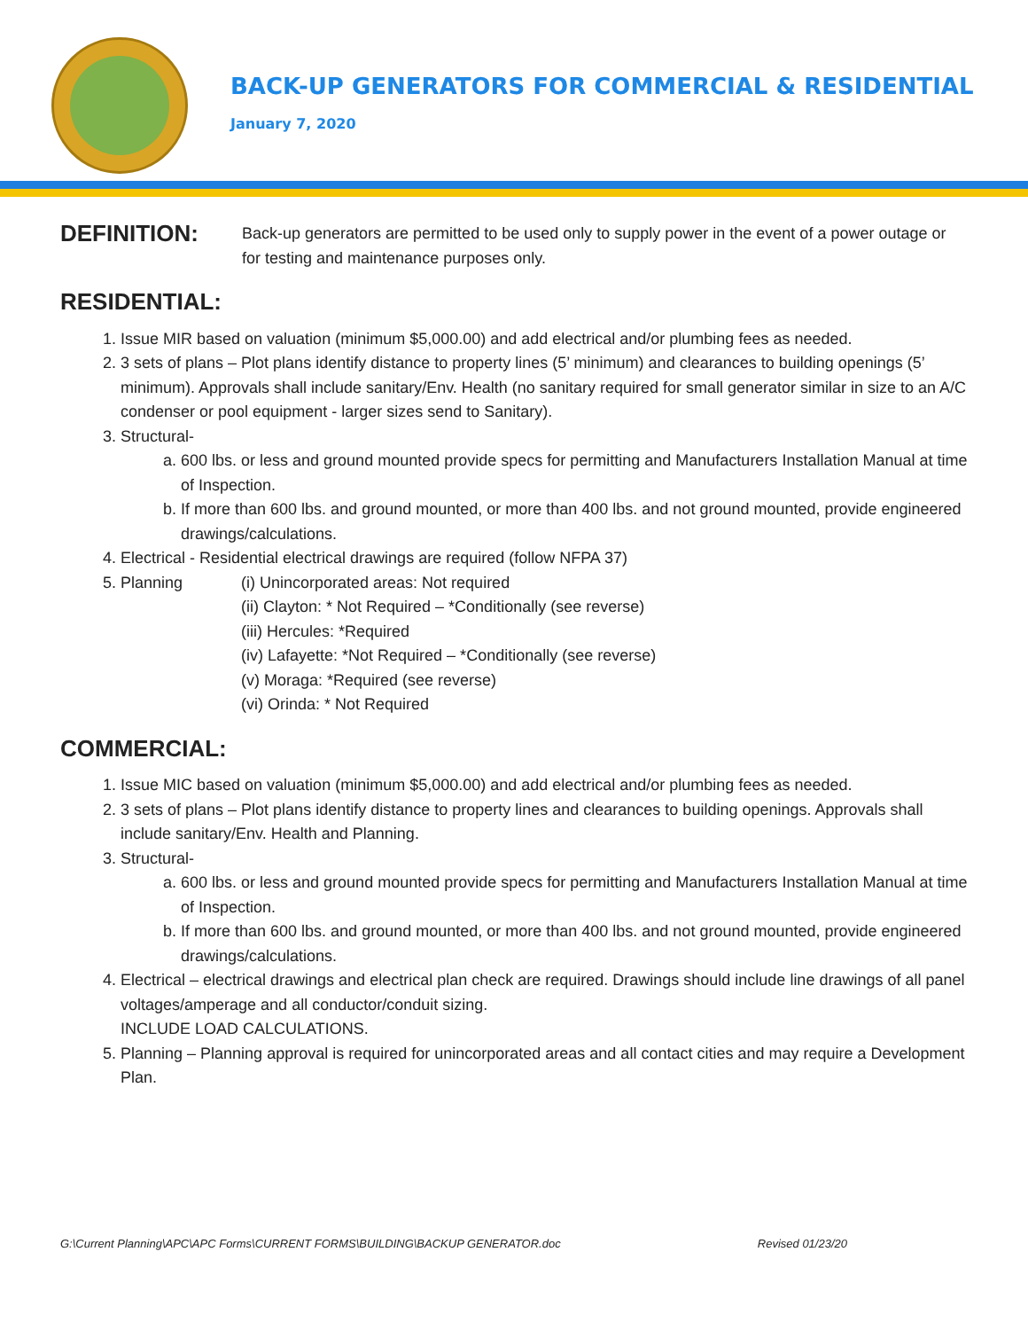BACK-UP GENERATORS FOR COMMERCIAL & RESIDENTIAL
January 7, 2020
DEFINITION:
Back-up generators are permitted to be used only to supply power in the event of a power outage or for testing and maintenance purposes only.
RESIDENTIAL:
1. Issue MIR based on valuation (minimum $5,000.00) and add electrical and/or plumbing fees as needed.
2. 3 sets of plans – Plot plans identify distance to property lines (5’ minimum) and clearances to building openings (5’ minimum). Approvals shall include sanitary/Env. Health (no sanitary required for small generator similar in size to an A/C condenser or pool equipment - larger sizes send to Sanitary).
3. Structural-
a. 600 lbs. or less and ground mounted provide specs for permitting and Manufacturers Installation Manual at time of Inspection.
b. If more than 600 lbs. and ground mounted, or more than 400 lbs. and not ground mounted, provide engineered drawings/calculations.
4. Electrical - Residential electrical drawings are required (follow NFPA 37)
5. Planning (i) Unincorporated areas: Not required
(ii) Clayton: * Not Required – *Conditionally (see reverse)
(iii) Hercules: *Required
(iv) Lafayette: *Not Required – *Conditionally (see reverse)
(v) Moraga: *Required (see reverse)
(vi) Orinda: * Not Required
COMMERCIAL:
1. Issue MIC based on valuation (minimum $5,000.00) and add electrical and/or plumbing fees as needed.
2. 3 sets of plans – Plot plans identify distance to property lines and clearances to building openings. Approvals shall include sanitary/Env. Health and Planning.
3. Structural-
a. 600 lbs. or less and ground mounted provide specs for permitting and Manufacturers Installation Manual at time of Inspection.
b. If more than 600 lbs. and ground mounted, or more than 400 lbs. and not ground mounted, provide engineered drawings/calculations.
4. Electrical – electrical drawings and electrical plan check are required. Drawings should include line drawings of all panel voltages/amperage and all conductor/conduit sizing.
INCLUDE LOAD CALCULATIONS.
5. Planning – Planning approval is required for unincorporated areas and all contact cities and may require a Development Plan.
G:\Current Planning\APC\APC Forms\CURRENT FORMS\BUILDING\BACKUP GENERATOR.doc Revised 01/23/20